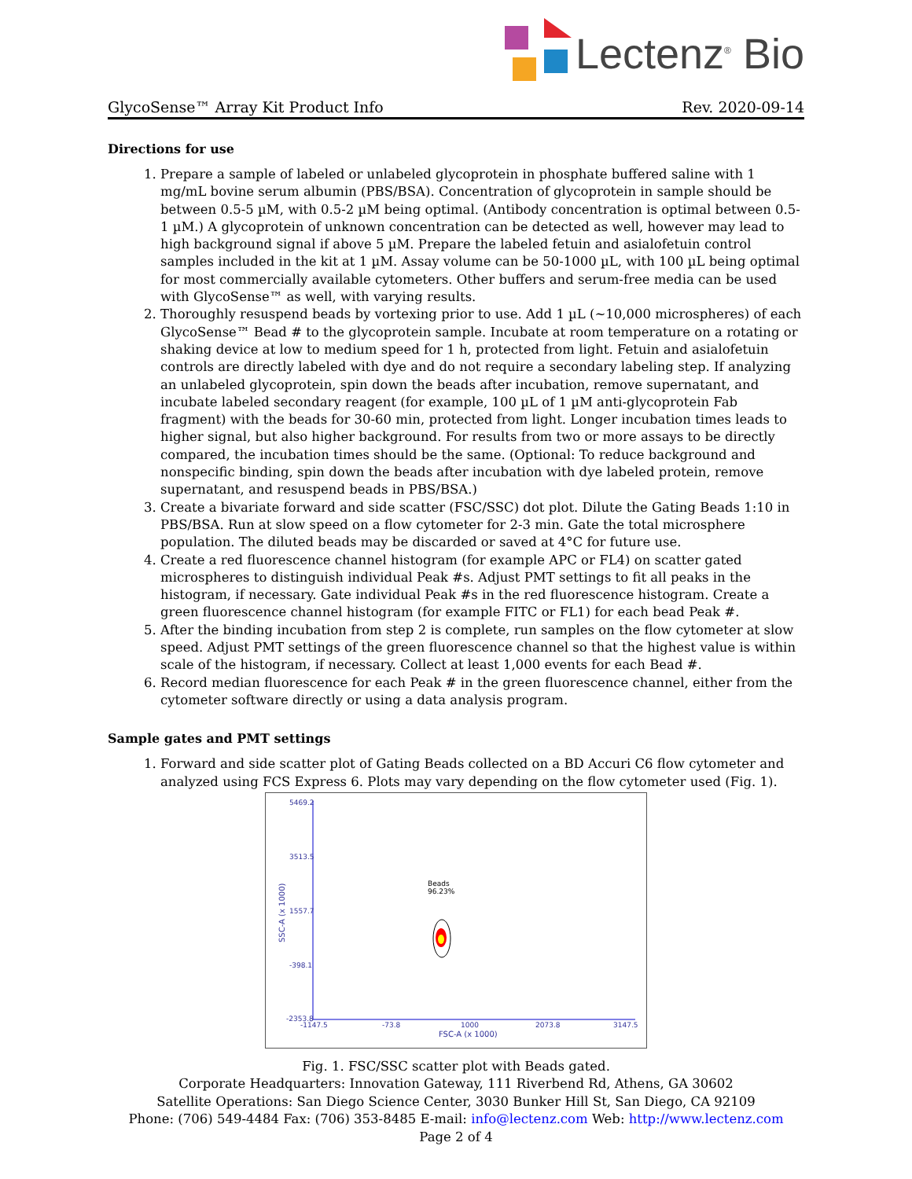Lectenz<sup>®</sup> Bio
GlycoSense™ Array Kit Product Info Rev. 2020-09-14
Directions for use
1. Prepare a sample of labeled or unlabeled glycoprotein in phosphate buffered saline with 1 mg/mL bovine serum albumin (PBS/BSA). Concentration of glycoprotein in sample should be between 0.5-5 µM, with 0.5-2 µM being optimal. (Antibody concentration is optimal between 0.5-1 µM.) A glycoprotein of unknown concentration can be detected as well, however may lead to high background signal if above 5 µM. Prepare the labeled fetuin and asialofetuin control samples included in the kit at 1 µM. Assay volume can be 50-1000 µL, with 100 µL being optimal for most commercially available cytometers. Other buffers and serum-free media can be used with GlycoSense™ as well, with varying results.
2. Thoroughly resuspend beads by vortexing prior to use. Add 1 µL (~10,000 microspheres) of each GlycoSense™ Bead # to the glycoprotein sample. Incubate at room temperature on a rotating or shaking device at low to medium speed for 1 h, protected from light. Fetuin and asialofetuin controls are directly labeled with dye and do not require a secondary labeling step. If analyzing an unlabeled glycoprotein, spin down the beads after incubation, remove supernatant, and incubate labeled secondary reagent (for example, 100 µL of 1 µM anti-glycoprotein Fab fragment) with the beads for 30-60 min, protected from light. Longer incubation times leads to higher signal, but also higher background. For results from two or more assays to be directly compared, the incubation times should be the same. (Optional: To reduce background and nonspecific binding, spin down the beads after incubation with dye labeled protein, remove supernatant, and resuspend beads in PBS/BSA.)
3. Create a bivariate forward and side scatter (FSC/SSC) dot plot. Dilute the Gating Beads 1:10 in PBS/BSA. Run at slow speed on a flow cytometer for 2-3 min. Gate the total microsphere population. The diluted beads may be discarded or saved at 4°C for future use.
4. Create a red fluorescence channel histogram (for example APC or FL4) on scatter gated microspheres to distinguish individual Peak #s. Adjust PMT settings to fit all peaks in the histogram, if necessary. Gate individual Peak #s in the red fluorescence histogram. Create a green fluorescence channel histogram (for example FITC or FL1) for each bead Peak #.
5. After the binding incubation from step 2 is complete, run samples on the flow cytometer at slow speed. Adjust PMT settings of the green fluorescence channel so that the highest value is within scale of the histogram, if necessary. Collect at least 1,000 events for each Bead #.
6. Record median fluorescence for each Peak # in the green fluorescence channel, either from the cytometer software directly or using a data analysis program.
Sample gates and PMT settings
1. Forward and side scatter plot of Gating Beads collected on a BD Accuri C6 flow cytometer and analyzed using FCS Express 6. Plots may vary depending on the flow cytometer used (Fig. 1).
5469.2
3513.5
1557.7
-398.1
-2353.8
-1147.5
-73.8
1000
2073.8
3147.5
FSC-A (x 1000)
SSC-A (x 1000)
Beads
96.23%
Fig. 1. FSC/SSC scatter plot with Beads gated.
Corporate Headquarters: Innovation Gateway, 111 Riverbend Rd, Athens, GA 30602
Satellite Operations: San Diego Science Center, 3030 Bunker Hill St, San Diego, CA 92109
Phone: (706) 549-4484 Fax: (706) 353-8485 E-mail: info@lectenz.com Web: http://www.lectenz.com
Page 2 of 4